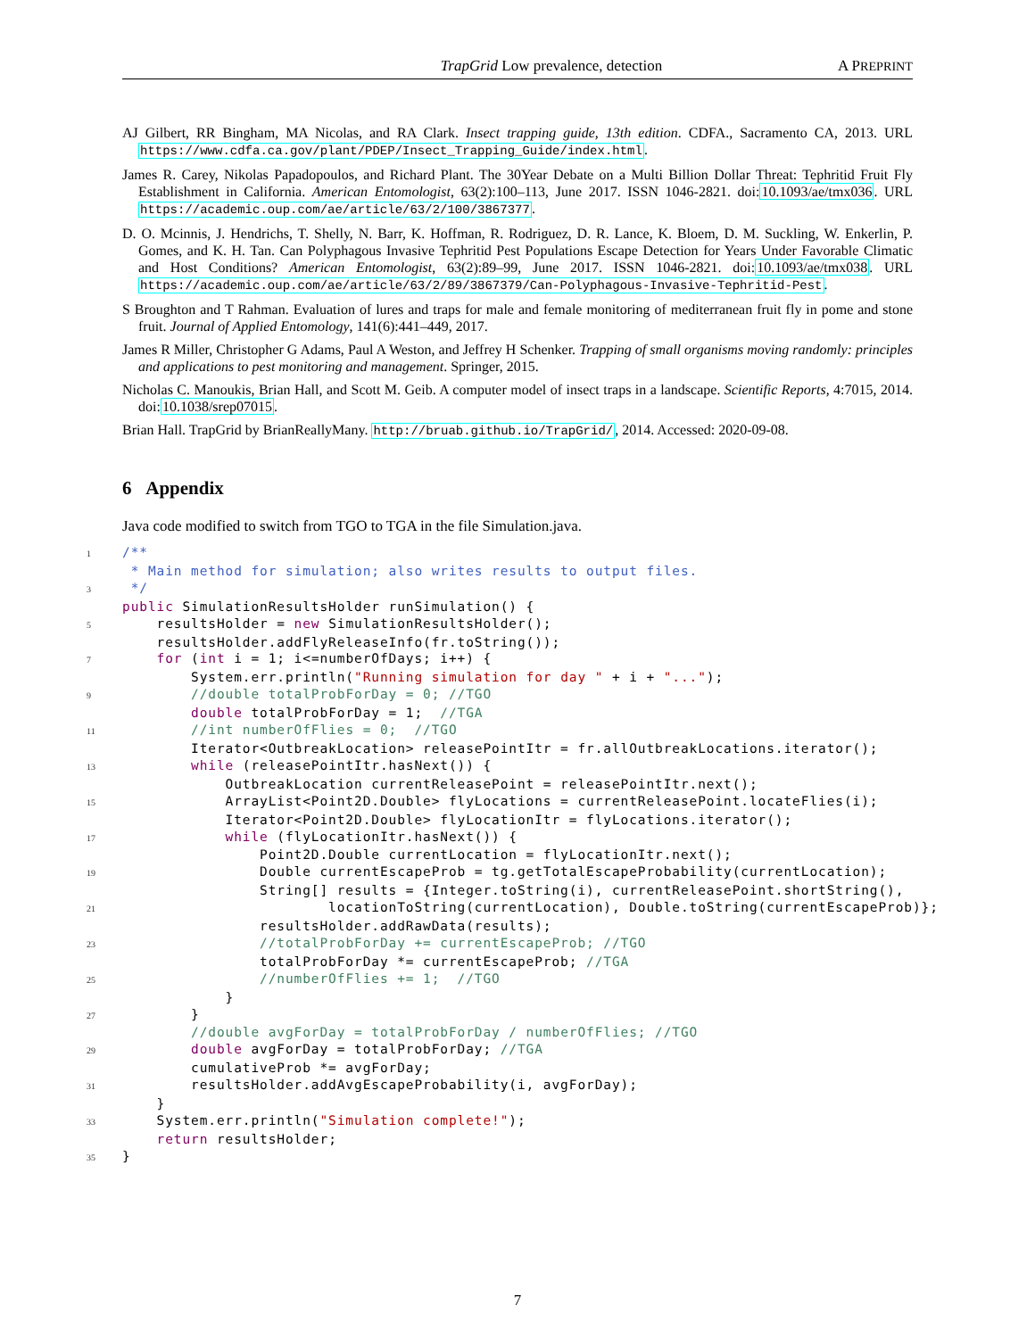TrapGrid Low prevalence, detection A PREPRINT
AJ Gilbert, RR Bingham, MA Nicolas, and RA Clark. Insect trapping guide, 13th edition. CDFA., Sacramento CA, 2013. URL https://www.cdfa.ca.gov/plant/PDEP/Insect_Trapping_Guide/index.html.
James R. Carey, Nikolas Papadopoulos, and Richard Plant. The 30Year Debate on a Multi Billion Dollar Threat: Tephritid Fruit Fly Establishment in California. American Entomologist, 63(2):100–113, June 2017. ISSN 1046-2821. doi:10.1093/ae/tmx036. URL https://academic.oup.com/ae/article/63/2/100/3867377.
D. O. Mcinnis, J. Hendrichs, T. Shelly, N. Barr, K. Hoffman, R. Rodriguez, D. R. Lance, K. Bloem, D. M. Suckling, W. Enkerlin, P. Gomes, and K. H. Tan. Can Polyphagous Invasive Tephritid Pest Populations Escape Detection for Years Under Favorable Climatic and Host Conditions? American Entomologist, 63(2):89–99, June 2017. ISSN 1046-2821. doi:10.1093/ae/tmx038. URL https://academic.oup.com/ae/article/63/2/89/3867379/Can-Polyphagous-Invasive-Tephritid-Pest.
S Broughton and T Rahman. Evaluation of lures and traps for male and female monitoring of mediterranean fruit fly in pome and stone fruit. Journal of Applied Entomology, 141(6):441–449, 2017.
James R Miller, Christopher G Adams, Paul A Weston, and Jeffrey H Schenker. Trapping of small organisms moving randomly: principles and applications to pest monitoring and management. Springer, 2015.
Nicholas C. Manoukis, Brian Hall, and Scott M. Geib. A computer model of insect traps in a landscape. Scientific Reports, 4:7015, 2014. doi:10.1038/srep07015.
Brian Hall. TrapGrid by BrianReallyMany. http://bruab.github.io/TrapGrid/, 2014. Accessed: 2020-09-08.
6 Appendix
Java code modified to switch from TGO to TGA in the file Simulation.java.
1/**
 * Main method for simulation; also writes results to output files.
3 */
 public SimulationResultsHolder runSimulation() {
5    resultsHolder = new SimulationResultsHolder();
    resultsHolder.addFlyReleaseInfo(fr.toString());
7    for (int i = 1; i<=numberOfDays; i++) {
        System.err.println("Running simulation for day " + i + "...");
9        //double totalProbForDay = 0; //TGO
        double totalProbForDay = 1;  //TGA
11        //int numberOfFlies = 0;  //TGO
        Iterator<OutbreakLocation> releasePointItr = fr.allOutbreakLocations.iterator();
13        while (releasePointItr.hasNext()) {
            OutbreakLocation currentReleasePoint = releasePointItr.next();
15            ArrayList<Point2D.Double> flyLocations = currentReleasePoint.locateFlies(i);
            Iterator<Point2D.Double> flyLocationItr = flyLocations.iterator();
17            while (flyLocationItr.hasNext()) {
                Point2D.Double currentLocation = flyLocationItr.next();
19                Double currentEscapeProb = tg.getTotalEscapeProbability(currentLocation);
                String[] results = {Integer.toString(i), currentReleasePoint.shortString(),
21                        locationToString(currentLocation), Double.toString(currentEscapeProb)};
                resultsHolder.addRawData(results);
23                //totalProbForDay += currentEscapeProb; //TGO
                totalProbForDay *= currentEscapeProb; //TGA
25                //numberOfFlies += 1;  //TGO
            }
27        }
        //double avgForDay = totalProbForDay / numberOfFlies; //TGO
29        double avgForDay = totalProbForDay; //TGA
        cumulativeProb *= avgForDay;
31        resultsHolder.addAvgEscapeProbability(i, avgForDay);
    }
33    System.err.println("Simulation complete!");
    return resultsHolder;
35}
7